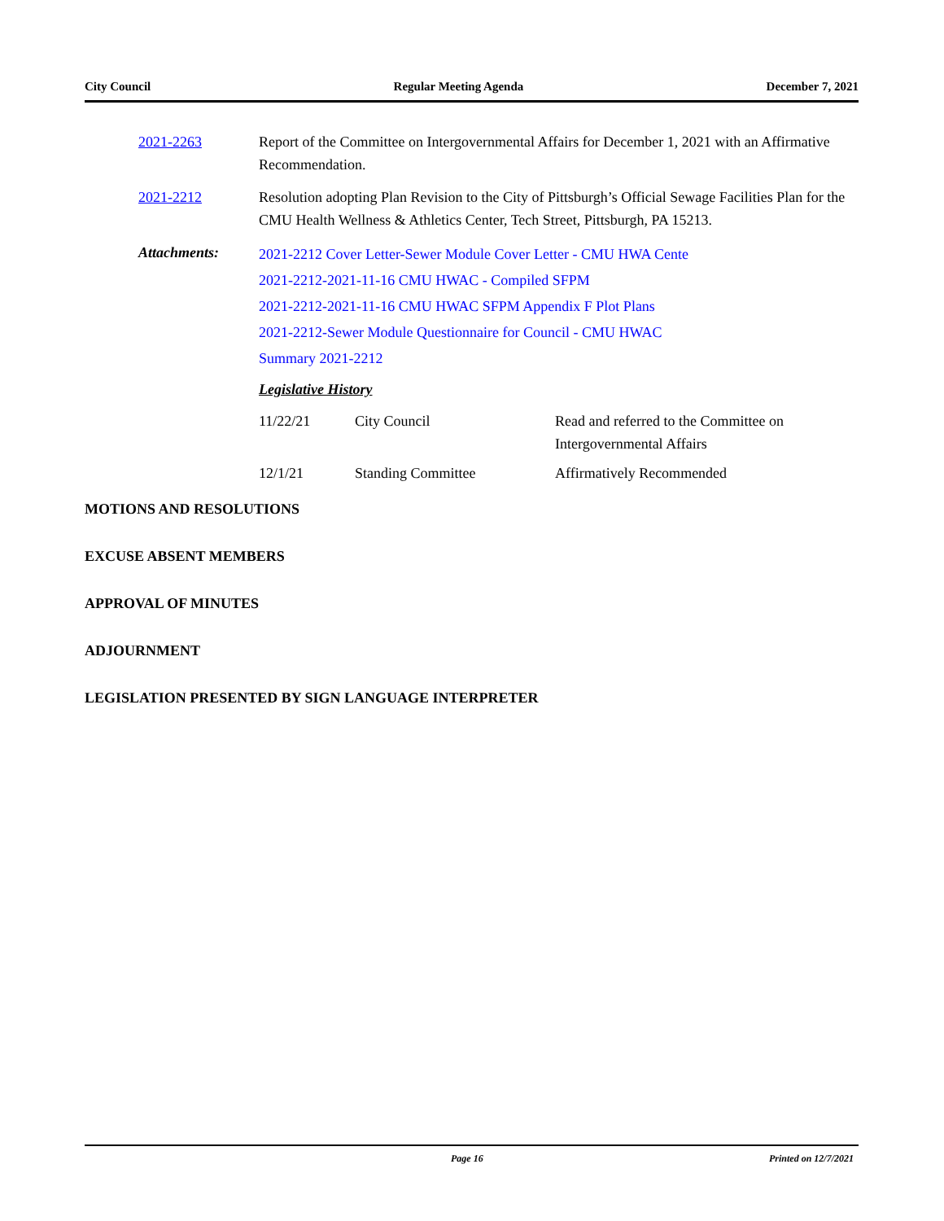City Council Regular Meeting Agenda December 7, 2021
2021-2263 Report of the Committee on Intergovernmental Affairs for December 1, 2021 with an Affirmative Recommendation.
2021-2212 Resolution adopting Plan Revision to the City of Pittsburgh’s Official Sewage Facilities Plan for the CMU Health Wellness & Athletics Center, Tech Street, Pittsburgh, PA 15213.
Attachments:
2021-2212 Cover Letter-Sewer Module Cover Letter - CMU HWA Cente
2021-2212-2021-11-16 CMU HWAC - Compiled SFPM
2021-2212-2021-11-16 CMU HWAC SFPM Appendix F Plot Plans
2021-2212-Sewer Module Questionnaire for Council - CMU HWAC
Summary 2021-2212
Legislative History
| 11/22/21 | City Council | Read and referred to the Committee on Intergovernmental Affairs |
| 12/1/21 | Standing Committee | Affirmatively Recommended |
MOTIONS AND RESOLUTIONS
EXCUSE ABSENT MEMBERS
APPROVAL OF MINUTES
ADJOURNMENT
LEGISLATION PRESENTED BY SIGN LANGUAGE INTERPRETER
Page 16 Printed on 12/7/2021